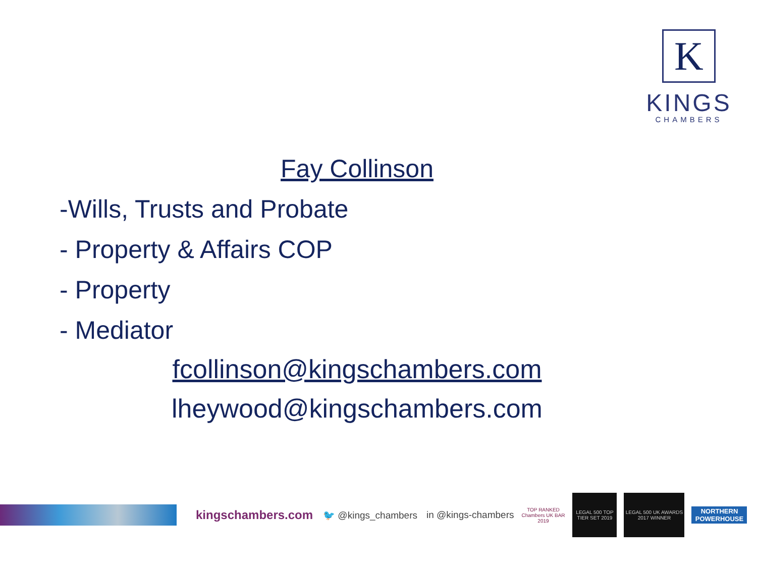K
KINGS
CHAMBERS
Fay Collinson
-Wills, Trusts and Probate
- Property & Affairs COP
- Property
- Mediator
fcollinson@kingschambers.com
lheywood@kingschambers.com
kingschambers.com 🐦 @kings_chambers in @kings-chambers
TOP RANKED Chambers UK BAR 2019
LEGAL 500 TOP TIER SET 2019
LEGAL 500 UK AWARDS 2017 WINNER
NORTHERN POWERHOUSE